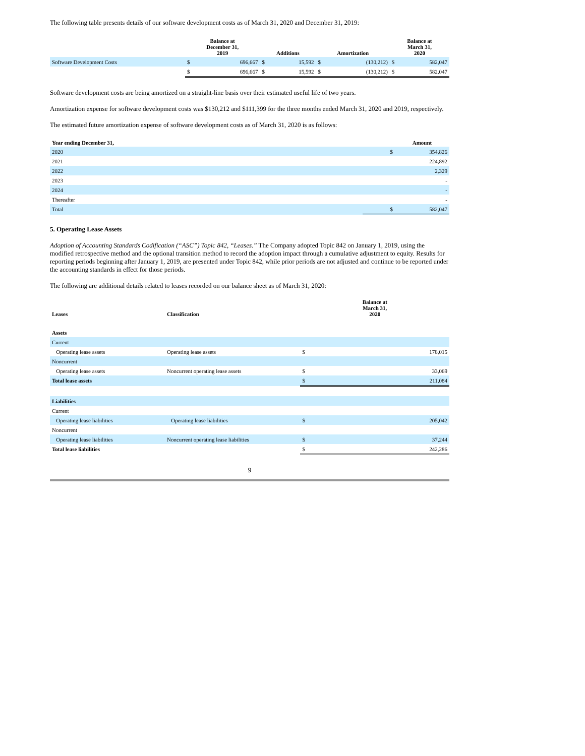The following table presents details of our software development costs as of March 31, 2020 and December 31, 2019:
| | Balance at December 31, 2019 | | Additions | | Amortization | | Balance at March 31, 2020 | |
| --- | --- | --- | --- | --- | --- | --- | --- | --- |
| Software Development Costs | $ | 696,667 | $ | 15,592 | $ | (130,212) | $ | 582,047 |
| | $ | 696,667 | $ | 15,592 | $ | (130,212) | $ | 582,047 |
Software development costs are being amortized on a straight-line basis over their estimated useful life of two years.
Amortization expense for software development costs was $130,212 and $111,399 for the three months ended March 31, 2020 and 2019, respectively.
The estimated future amortization expense of software development costs as of March 31, 2020 is as follows:
| Year ending December 31, | | Amount |
| --- | --- | --- |
| 2020 | $ | 354,826 |
| 2021 | | 224,892 |
| 2022 | | 2,329 |
| 2023 | | - |
| 2024 | | - |
| Thereafter | | - |
| Total | $ | 582,047 |
5. Operating Lease Assets
Adoption of Accounting Standards Codification (“ASC”) Topic 842, “Leases.” The Company adopted Topic 842 on January 1, 2019, using the modified retrospective method and the optional transition method to record the adoption impact through a cumulative adjustment to equity. Results for reporting periods beginning after January 1, 2019, are presented under Topic 842, while prior periods are not adjusted and continue to be reported under the accounting standards in effect for those periods.
The following are additional details related to leases recorded on our balance sheet as of March 31, 2020:
| Leases | Classification | Balance at March 31, 2020 | |
| --- | --- | --- | --- |
| Assets | | | |
| Current | | | |
| Operating lease assets | Operating lease assets | $ | 178,015 |
| Noncurrent | | | |
| Operating lease assets | Noncurrent operating lease assets | $ | 33,069 |
| Total lease assets | | $ | 211,084 |
| Liabilities | | | |
| Current | | | |
| Operating lease liabilities | Operating lease liabilities | $ | 205,042 |
| Noncurrent | | | |
| Operating lease liabilities | Noncurrent operating lease liabilities | $ | 37,244 |
| Total lease liabilities | | $ | 242,286 |
9